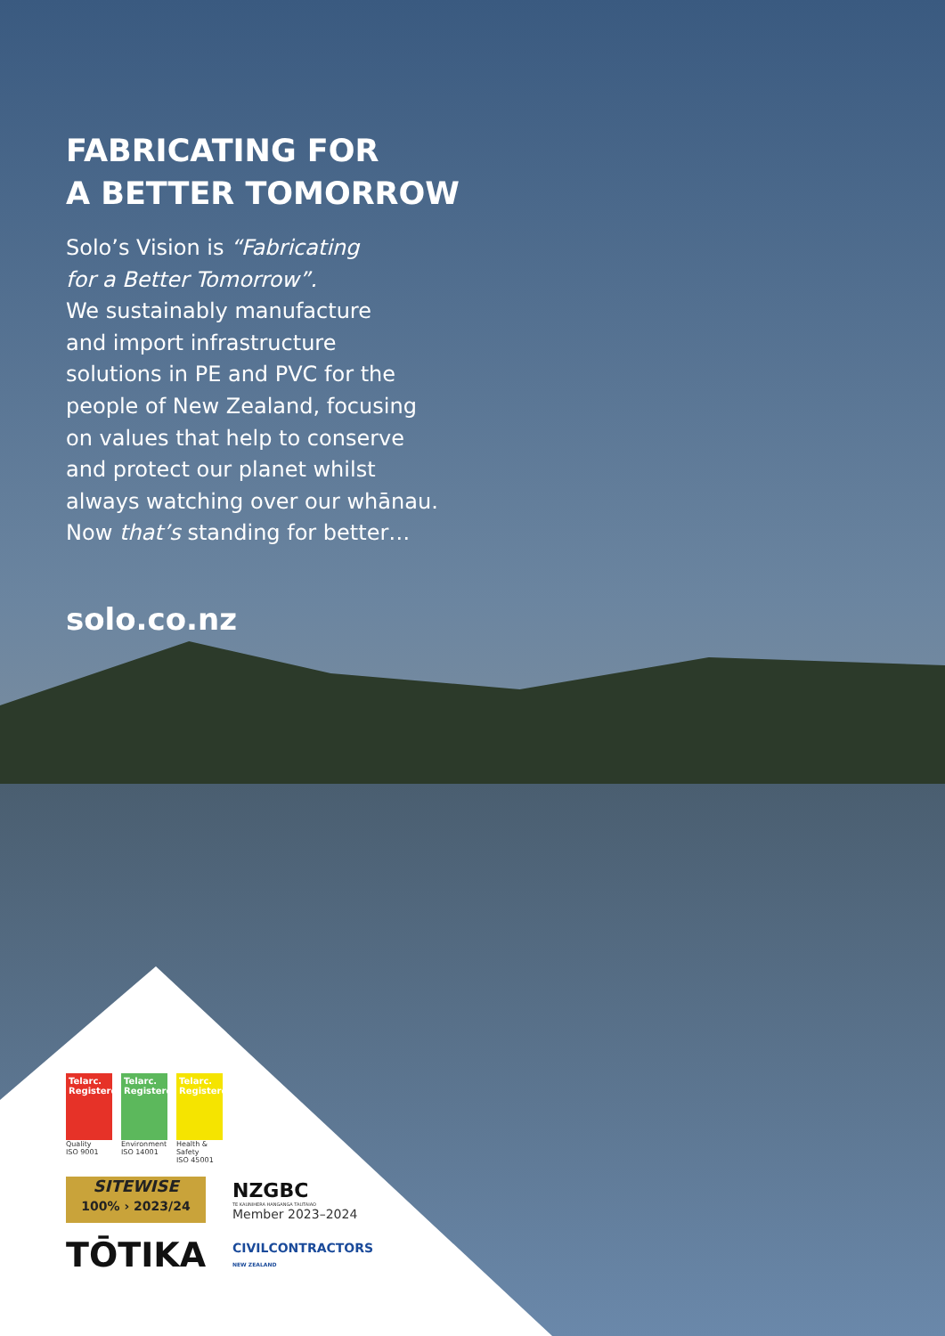FABRICATING FOR
A BETTER TOMORROW
Solo’s Vision is “Fabricating
for a Better Tomorrow”.
We sustainably manufacture
and import infrastructure
solutions in PE and PVC for the
people of New Zealand, focusing
on values that help to conserve
and protect our planet whilst
always watching over our whānau.
Now that’s standing for better…
solo.co.nz
Telarc. Registered
Quality
ISO 9001
Telarc. Registered
Environment
ISO 14001
Telarc. Registered
Health & Safety
ISO 45001
SITEWISE
100% › 2023/24
NZGBC
TE KAUNIHERA HANGANGA TAUTAIAO
Member 2023–2024
TŌTIKA
CIVILCONTRACTORS
NEW ZEALAND